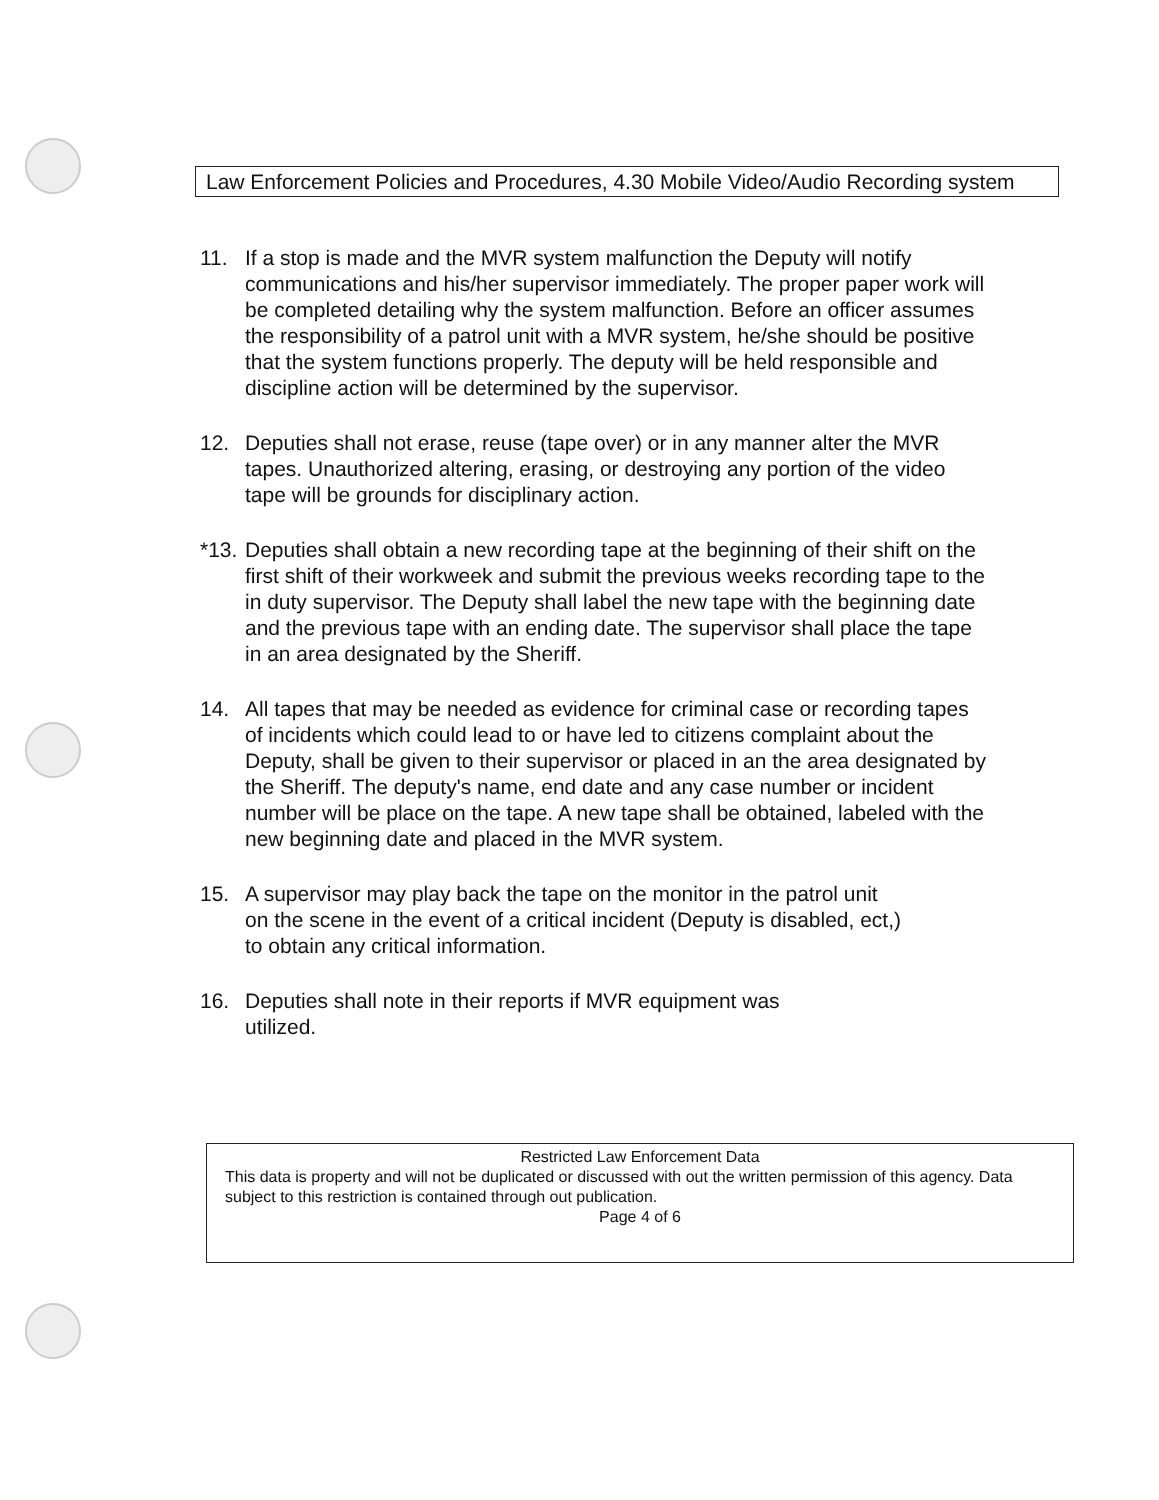Law Enforcement Policies and Procedures, 4.30 Mobile Video/Audio Recording system
11. If a stop is made and the MVR system malfunction the Deputy will notify communications and his/her supervisor immediately. The proper paper work will be completed detailing why the system malfunction. Before an officer assumes the responsibility of a patrol unit with a MVR system, he/she should be positive that the system functions properly. The deputy will be held responsible and discipline action will be determined by the supervisor.
12. Deputies shall not erase, reuse (tape over) or in any manner alter the MVR tapes. Unauthorized altering, erasing, or destroying any portion of the video tape will be grounds for disciplinary action.
*13.
Deputies shall obtain a new recording tape at the beginning of their shift on the first shift of their workweek and submit the previous weeks recording tape to the in duty supervisor. The Deputy shall label the new tape with the beginning date and the previous tape with an ending date. The supervisor shall place the tape in an area designated by the Sheriff.
14. All tapes that may be needed as evidence for criminal case or recording tapes of incidents which could lead to or have led to citizens complaint about the Deputy, shall be given to their supervisor or placed in an the area designated by the Sheriff. The deputy's name, end date and any case number or incident number will be place on the tape. A new tape shall be obtained, labeled with the new beginning date and placed in the MVR system.
15. A supervisor may play back the tape on the monitor in the patrol unit on the scene in the event of a critical incident (Deputy is disabled, ect,) to obtain any critical information.
16. Deputies shall note in their reports if MVR equipment was utilized.
Restricted Law Enforcement Data
This data is property and will not be duplicated or discussed with out the written permission of this agency. Data subject to this restriction is contained through out publication.
Page 4 of 6